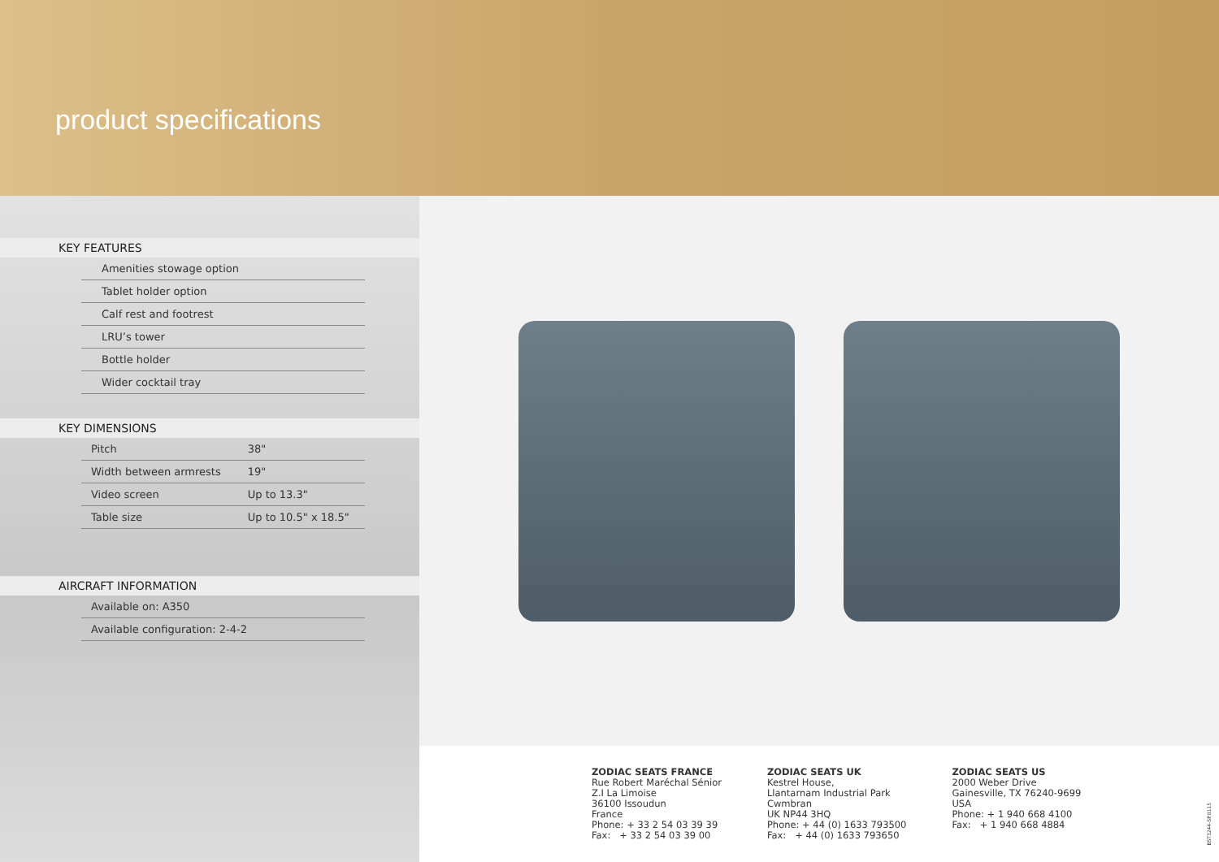product specifications
KEY FEATURES
| Amenities stowage option |
| Tablet holder option |
| Calf rest and footrest |
| LRU’s tower |
| Bottle holder |
| Wider cocktail tray |
KEY DIMENSIONS
| Pitch | 38" |
| Width between armrests | 19" |
| Video screen | Up to 13.3" |
| Table size | Up to 10.5" x 18.5" |
AIRCRAFT INFORMATION
| Available on: A350 |
| Available configuration: 2-4-2 |
ZODIAC SEATS FRANCE
Rue Robert Maréchal Sénior
Z.I La Limoise
36100 Issoudun
France
Phone: + 33 2 54 03 39 39
Fax: + 33 2 54 03 39 00
ZODIAC SEATS UK
Kestrel House,
Llantarnam Industrial Park
Cwmbran
UK NP44 3HQ
Phone: + 44 (0) 1633 793500
Fax: + 44 (0) 1633 793650
ZODIAC SEATS US
2000 Weber Drive
Gainesville, TX 76240-9699
USA
Phone: + 1 940 668 4100
Fax: + 1 940 668 4884
BST3244-SP.0115